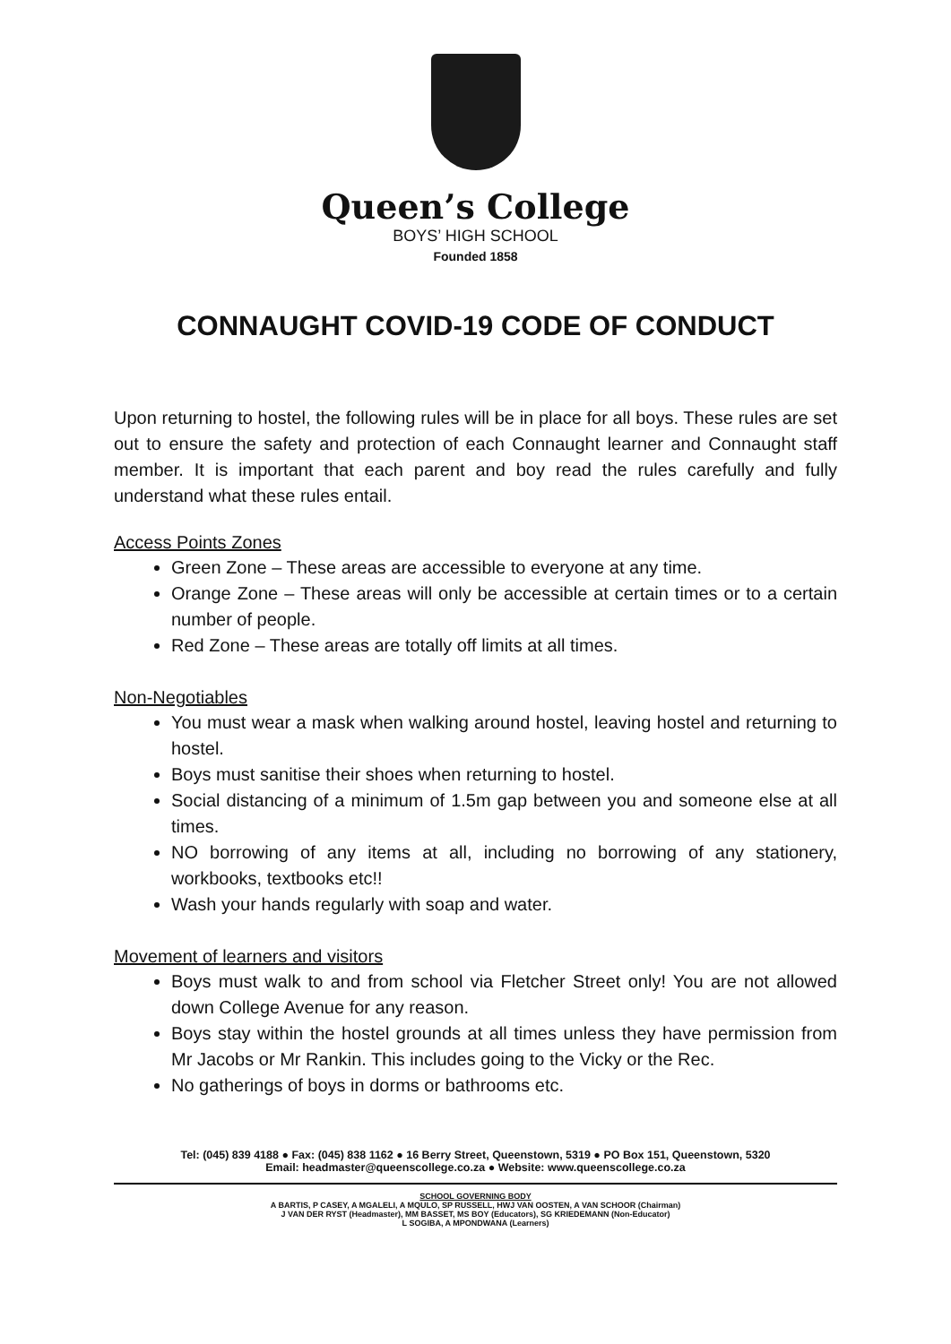Queen’s College
BOYS’ HIGH SCHOOL
Founded 1858
CONNAUGHT COVID-19 CODE OF CONDUCT
Upon returning to hostel, the following rules will be in place for all boys. These rules are set out to ensure the safety and protection of each Connaught learner and Connaught staff member. It is important that each parent and boy read the rules carefully and fully understand what these rules entail.
Access Points Zones
Green Zone – These areas are accessible to everyone at any time.
Orange Zone – These areas will only be accessible at certain times or to a certain number of people.
Red Zone – These areas are totally off limits at all times.
Non-Negotiables
You must wear a mask when walking around hostel, leaving hostel and returning to hostel.
Boys must sanitise their shoes when returning to hostel.
Social distancing of a minimum of 1.5m gap between you and someone else at all times.
NO borrowing of any items at all, including no borrowing of any stationery, workbooks, textbooks etc!!
Wash your hands regularly with soap and water.
Movement of learners and visitors
Boys must walk to and from school via Fletcher Street only! You are not allowed down College Avenue for any reason.
Boys stay within the hostel grounds at all times unless they have permission from Mr Jacobs or Mr Rankin. This includes going to the Vicky or the Rec.
No gatherings of boys in dorms or bathrooms etc.
Tel: (045) 839 4188 ● Fax: (045) 838 1162 ● 16 Berry Street, Queenstown, 5319 ● PO Box 151, Queenstown, 5320
Email: headmaster@queenscollege.co.za ● Website: www.queenscollege.co.za
SCHOOL GOVERNING BODY
A BARTIS, P CASEY, A MGALELI, A MQULO, SP RUSSELL, HWJ VAN OOSTEN, A VAN SCHOOR (Chairman)
J VAN DER RYST (Headmaster), MM BASSET, MS BOY (Educators), SG KRIEDEMANN (Non-Educator)
L SOGIBA, A MPONDWANA (Learners)